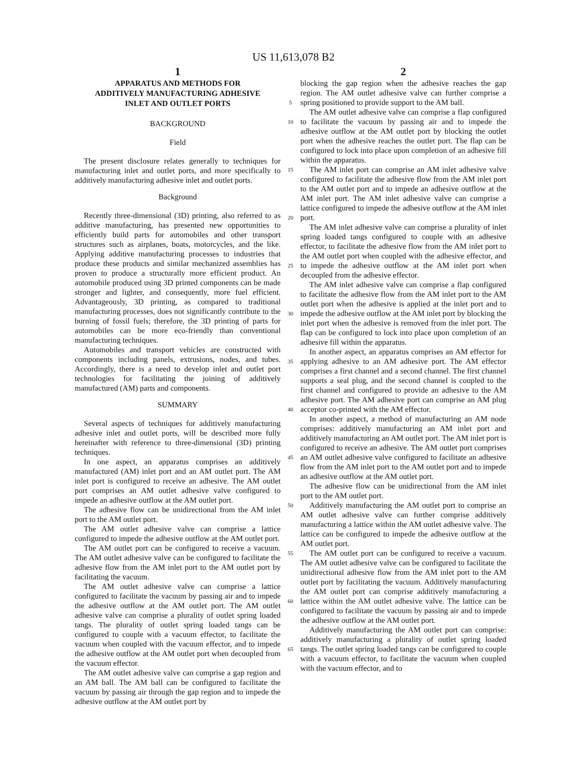US 11,613,078 B2
1
APPARATUS AND METHODS FOR
ADDITIVELY MANUFACTURING ADHESIVE
INLET AND OUTLET PORTS
BACKGROUND
Field
The present disclosure relates generally to techniques for manufacturing inlet and outlet ports, and more specifically to additively manufacturing adhesive inlet and outlet ports.
Background
Recently three-dimensional (3D) printing, also referred to as additive manufacturing, has presented new opportunities to efficiently build parts for automobiles and other transport structures such as airplanes, boats, motorcycles, and the like. Applying additive manufacturing processes to industries that produce these products and similar mechanized assemblies has proven to produce a structurally more efficient product. An automobile produced using 3D printed components can be made stronger and lighter, and consequently, more fuel efficient. Advantageously, 3D printing, as compared to traditional manufacturing processes, does not significantly contribute to the burning of fossil fuels; therefore, the 3D printing of parts for automobiles can be more eco-friendly than conventional manufacturing techniques.
Automobiles and transport vehicles are constructed with components including panels, extrusions, nodes, and tubes. Accordingly, there is a need to develop inlet and outlet port technologies for facilitating the joining of additively manufactured (AM) parts and components.
SUMMARY
Several aspects of techniques for additively manufacturing adhesive inlet and outlet ports, will be described more fully hereinafter with reference to three-dimensional (3D) printing techniques.
In one aspect, an apparatus comprises an additively manufactured (AM) inlet port and an AM outlet port. The AM inlet port is configured to receive an adhesive. The AM outlet port comprises an AM outlet adhesive valve configured to impede an adhesive outflow at the AM outlet port.
The adhesive flow can be unidirectional from the AM inlet port to the AM outlet port.
The AM outlet adhesive valve can comprise a lattice configured to impede the adhesive outflow at the AM outlet port.
The AM outlet port can be configured to receive a vacuum. The AM outlet adhesive valve can be configured to facilitate the adhesive flow from the AM inlet port to the AM outlet port by facilitating the vacuum.
The AM outlet adhesive valve can comprise a lattice configured to facilitate the vacuum by passing air and to impede the adhesive outflow at the AM outlet port. The AM outlet adhesive valve can comprise a plurality of outlet spring loaded tangs. The plurality of outlet spring loaded tangs can be configured to couple with a vacuum effector, to facilitate the vacuum when coupled with the vacuum effector, and to impede the adhesive outflow at the AM outlet port when decoupled from the vacuum effector.
The AM outlet adhesive valve can comprise a gap region and an AM ball. The AM ball can be configured to facilitate the vacuum by passing air through the gap region and to impede the adhesive outflow at the AM outlet port by
5
10
15
20
25
30
35
40
45
50
55
60
65
2
blocking the gap region when the adhesive reaches the gap region. The AM outlet adhesive valve can further comprise a spring positioned to provide support to the AM ball.
The AM outlet adhesive valve can comprise a flap configured to facilitate the vacuum by passing air and to impede the adhesive outflow at the AM outlet port by blocking the outlet port when the adhesive reaches the outlet port. The flap can be configured to lock into place upon completion of an adhesive fill within the apparatus.
The AM inlet port can comprise an AM inlet adhesive valve configured to facilitate the adhesive flow from the AM inlet port to the AM outlet port and to impede an adhesive outflow at the AM inlet port. The AM inlet adhesive valve can comprise a lattice configured to impede the adhesive outflow at the AM inlet port.
The AM inlet adhesive valve can comprise a plurality of inlet spring loaded tangs configured to couple with an adhesive effector, to facilitate the adhesive flow from the AM inlet port to the AM outlet port when coupled with the adhesive effector, and to impede the adhesive outflow at the AM inlet port when decoupled from the adhesive effector.
The AM inlet adhesive valve can comprise a flap configured to facilitate the adhesive flow from the AM inlet port to the AM outlet port when the adhesive is applied at the inlet port and to impede the adhesive outflow at the AM inlet port by blocking the inlet port when the adhesive is removed from the inlet port. The flap can be configured to lock into place upon completion of an adhesive fill within the apparatus.
In another aspect, an apparatus comprises an AM effector for applying adhesive to an AM adhesive port. The AM effector comprises a first channel and a second channel. The first channel supports a seal plug, and the second channel is coupled to the first channel and configured to provide an adhesive to the AM adhesive port. The AM adhesive port can comprise an AM plug acceptor co-printed with the AM effector.
In another aspect, a method of manufacturing an AM node comprises: additively manufacturing an AM inlet port and additively manufacturing an AM outlet port. The AM inlet port is configured to receive an adhesive. The AM outlet port comprises an AM outlet adhesive valve configured to facilitate an adhesive flow from the AM inlet port to the AM outlet port and to impede an adhesive outflow at the AM outlet port.
The adhesive flow can be unidirectional from the AM inlet port to the AM outlet port.
Additively manufacturing the AM outlet port to comprise an AM outlet adhesive valve can further comprise additively manufacturing a lattice within the AM outlet adhesive valve. The lattice can be configured to impede the adhesive outflow at the AM outlet port.
The AM outlet port can be configured to receive a vacuum. The AM outlet adhesive valve can be configured to facilitate the unidirectional adhesive flow from the AM inlet port to the AM outlet port by facilitating the vacuum. Additively manufacturing the AM outlet port can comprise additively manufacturing a lattice within the AM outlet adhesive valve. The lattice can be configured to facilitate the vacuum by passing air and to impede the adhesive outflow at the AM outlet port.
Additively manufacturing the AM outlet port can comprise: additively manufacturing a plurality of outlet spring loaded tangs. The outlet spring loaded tangs can be configured to couple with a vacuum effector, to facilitate the vacuum when coupled with the vacuum effector, and to